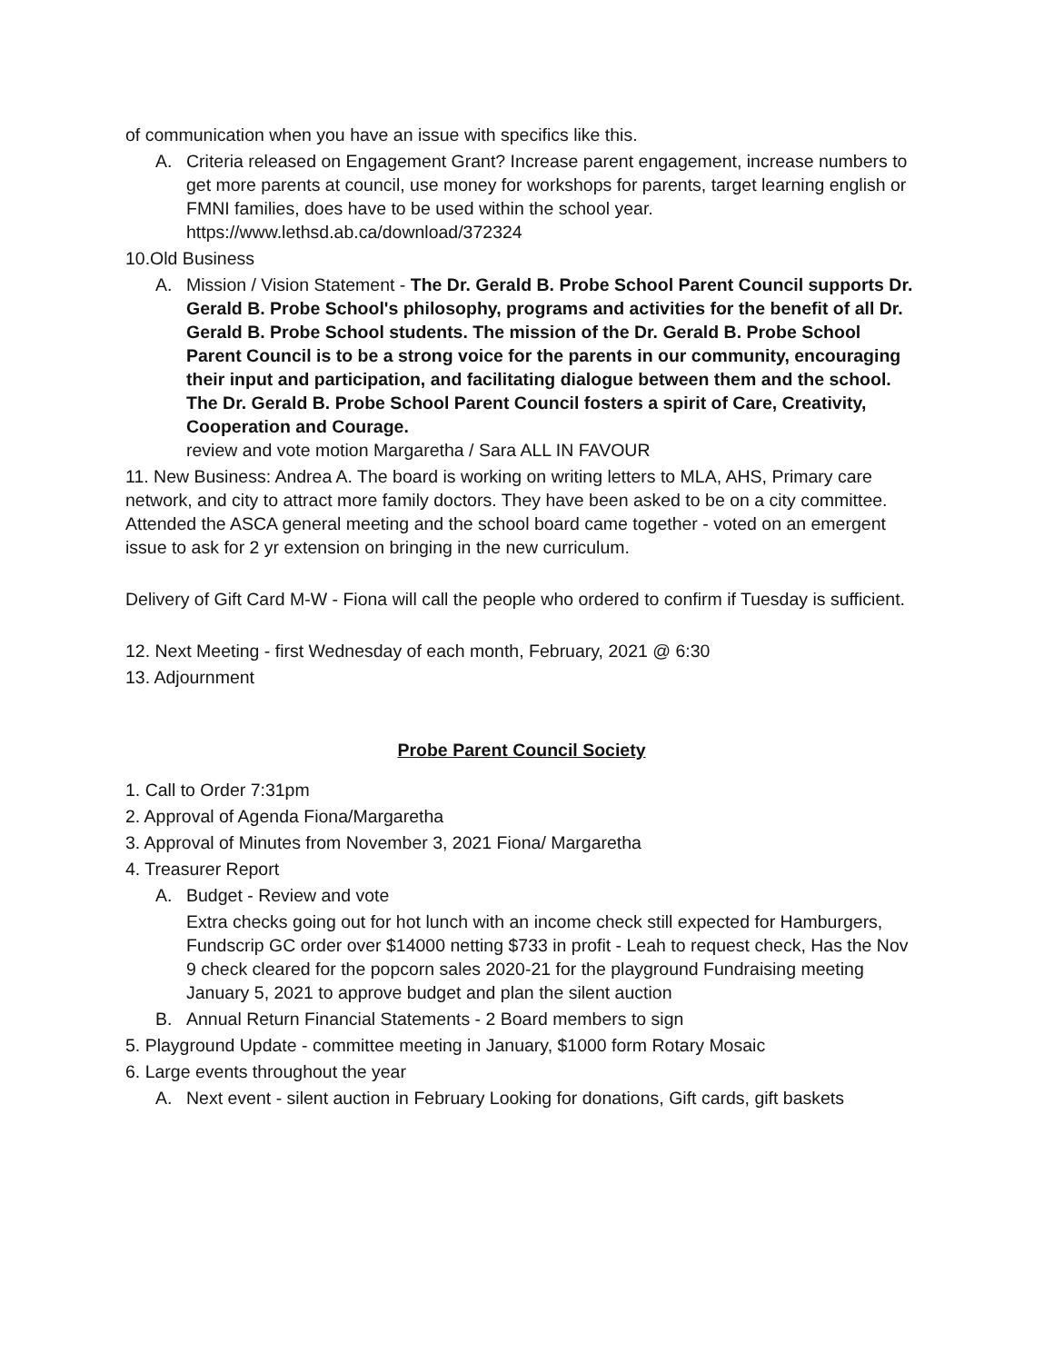of communication when you have an issue with specifics like this.
A. Criteria released on Engagement Grant? Increase parent engagement, increase numbers to get more parents at council, use money for workshops for parents, target learning english or FMNI families, does have to be used within the school year. https://www.lethsd.ab.ca/download/372324
10.Old Business
A. Mission / Vision Statement - The Dr. Gerald B. Probe School Parent Council supports Dr. Gerald B. Probe School's philosophy, programs and activities for the benefit of all Dr. Gerald B. Probe School students. The mission of the Dr. Gerald B. Probe School Parent Council is to be a strong voice for the parents in our community, encouraging their input and participation, and facilitating dialogue between them and the school. The Dr. Gerald B. Probe School Parent Council fosters a spirit of Care, Creativity, Cooperation and Courage.
review and vote motion Margaretha / Sara ALL IN FAVOUR
11. New Business: Andrea A. The board is working on writing letters to MLA, AHS, Primary care network, and city to attract more family doctors. They have been asked to be on a city committee. Attended the ASCA general meeting and the school board came together - voted on an emergent issue to ask for 2 yr extension on bringing in the new curriculum.
Delivery of Gift Card M-W - Fiona will call the people who ordered to confirm if Tuesday is sufficient.
12. Next Meeting - first Wednesday of each month, February, 2021 @ 6:30
13. Adjournment
Probe Parent Council Society
1. Call to Order 7:31pm
2. Approval of Agenda Fiona/Margaretha
3. Approval of Minutes from November 3, 2021 Fiona/ Margaretha
4. Treasurer Report
A. Budget - Review and vote
Extra checks going out for hot lunch with an income check still expected for Hamburgers, Fundscrip GC order over $14000 netting $733 in profit - Leah to request check, Has the Nov 9 check cleared for the popcorn sales 2020-21 for the playground Fundraising meeting January 5, 2021 to approve budget and plan the silent auction
B. Annual Return Financial Statements - 2 Board members to sign
5. Playground Update - committee meeting in January, $1000 form Rotary Mosaic
6. Large events throughout the year
A. Next event - silent auction in February Looking for donations, Gift cards, gift baskets